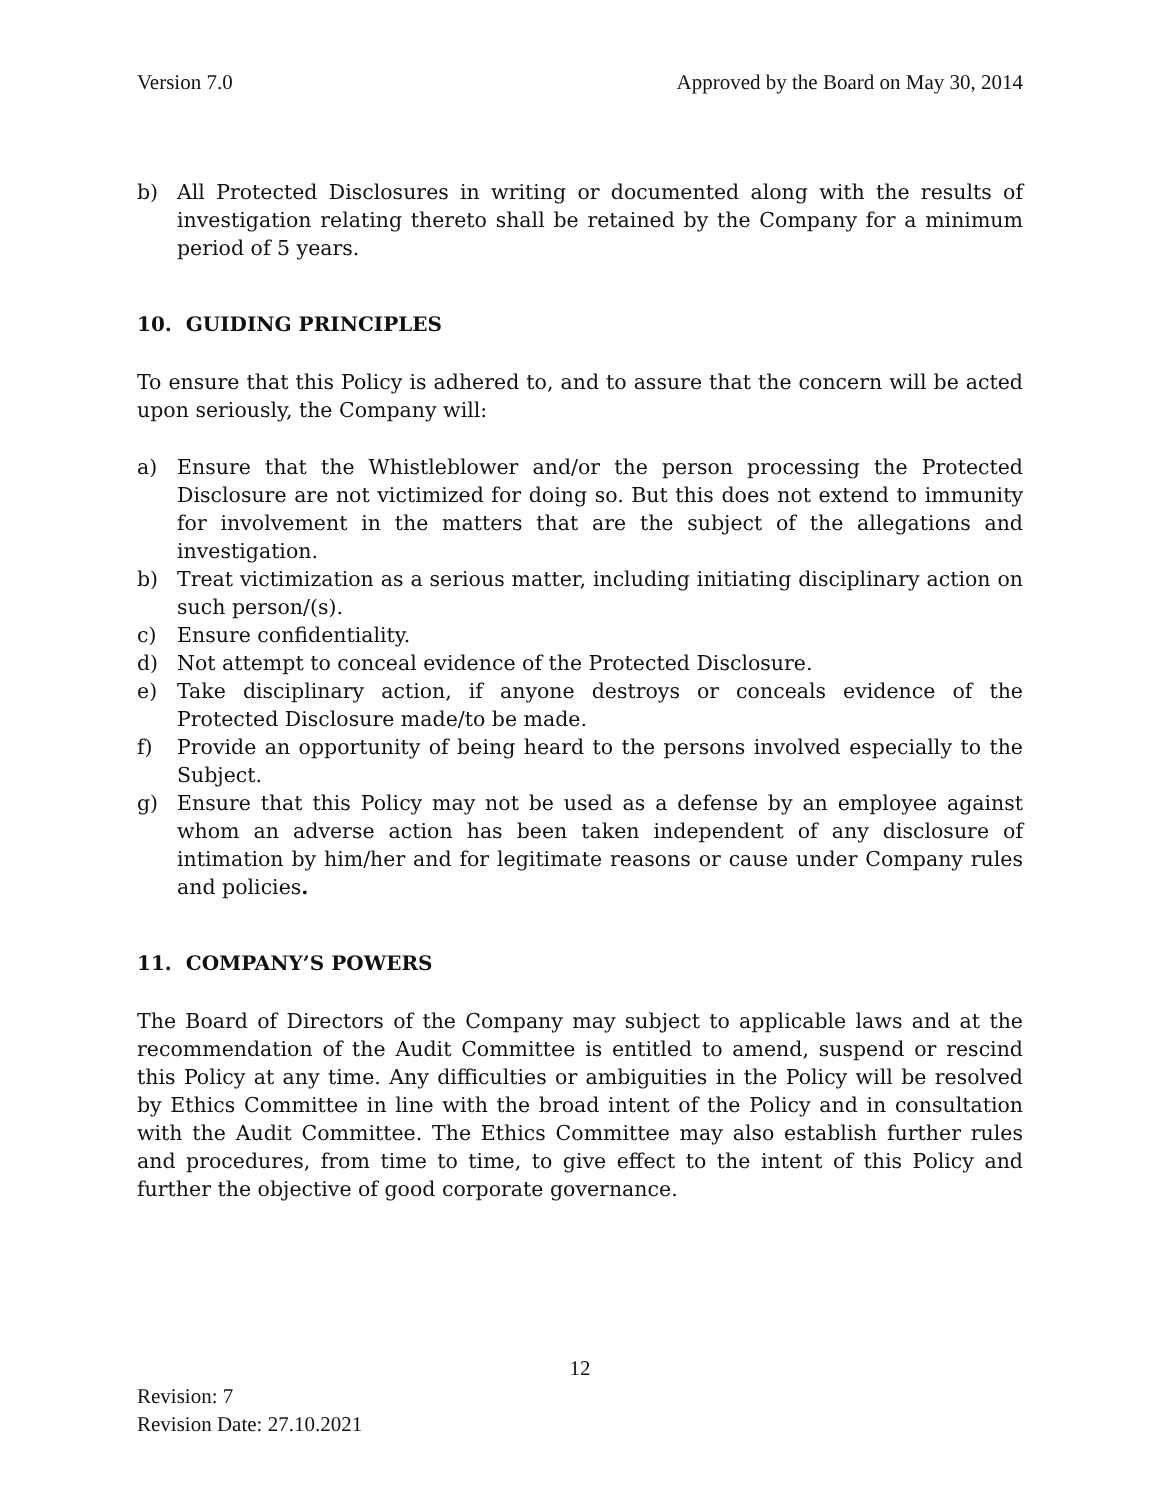Version 7.0 Approved by the Board on May 30, 2014
b) All Protected Disclosures in writing or documented along with the results of investigation relating thereto shall be retained by the Company for a minimum period of 5 years.
10. GUIDING PRINCIPLES
To ensure that this Policy is adhered to, and to assure that the concern will be acted upon seriously, the Company will:
a) Ensure that the Whistleblower and/or the person processing the Protected Disclosure are not victimized for doing so. But this does not extend to immunity for involvement in the matters that are the subject of the allegations and investigation.
b) Treat victimization as a serious matter, including initiating disciplinary action on such person/(s).
c) Ensure confidentiality.
d) Not attempt to conceal evidence of the Protected Disclosure.
e) Take disciplinary action, if anyone destroys or conceals evidence of the Protected Disclosure made/to be made.
f) Provide an opportunity of being heard to the persons involved especially to the Subject.
g) Ensure that this Policy may not be used as a defense by an employee against whom an adverse action has been taken independent of any disclosure of intimation by him/her and for legitimate reasons or cause under Company rules and policies.
11. COMPANY’S POWERS
The Board of Directors of the Company may subject to applicable laws and at the recommendation of the Audit Committee is entitled to amend, suspend or rescind this Policy at any time. Any difficulties or ambiguities in the Policy will be resolved by Ethics Committee in line with the broad intent of the Policy and in consultation with the Audit Committee. The Ethics Committee may also establish further rules and procedures, from time to time, to give effect to the intent of this Policy and further the objective of good corporate governance.
12
Revision: 7
Revision Date: 27.10.2021